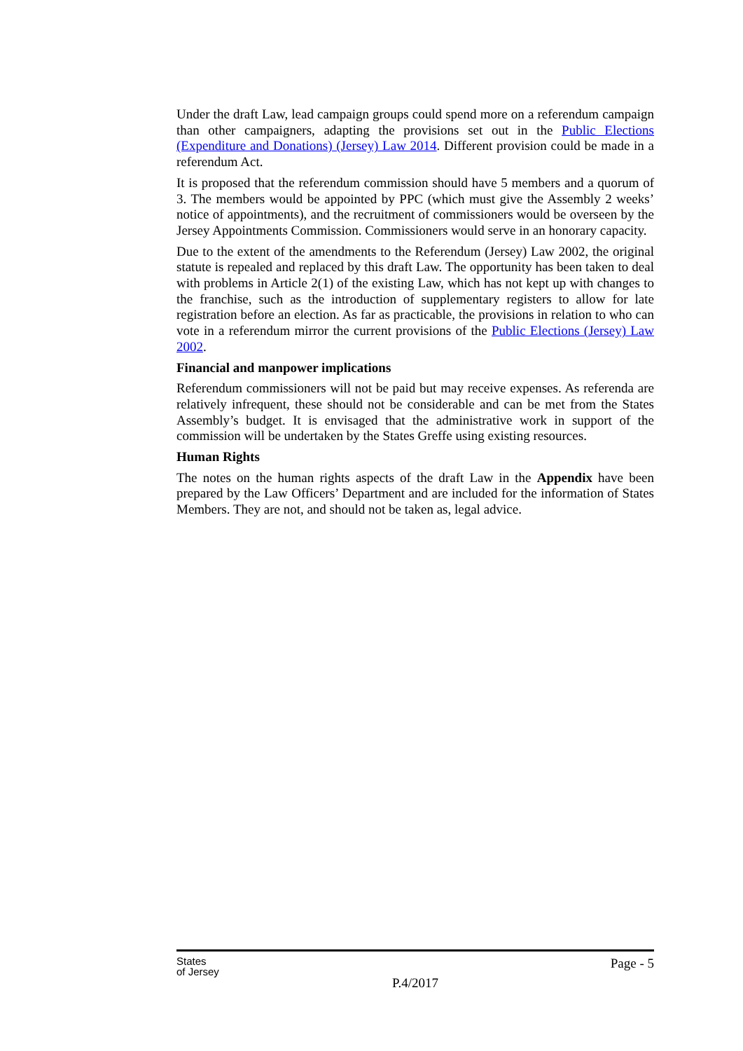Under the draft Law, lead campaign groups could spend more on a referendum campaign than other campaigners, adapting the provisions set out in the Public Elections (Expenditure and Donations) (Jersey) Law 2014. Different provision could be made in a referendum Act.
It is proposed that the referendum commission should have 5 members and a quorum of 3. The members would be appointed by PPC (which must give the Assembly 2 weeks’ notice of appointments), and the recruitment of commissioners would be overseen by the Jersey Appointments Commission. Commissioners would serve in an honorary capacity.
Due to the extent of the amendments to the Referendum (Jersey) Law 2002, the original statute is repealed and replaced by this draft Law. The opportunity has been taken to deal with problems in Article 2(1) of the existing Law, which has not kept up with changes to the franchise, such as the introduction of supplementary registers to allow for late registration before an election. As far as practicable, the provisions in relation to who can vote in a referendum mirror the current provisions of the Public Elections (Jersey) Law 2002.
Financial and manpower implications
Referendum commissioners will not be paid but may receive expenses. As referenda are relatively infrequent, these should not be considerable and can be met from the States Assembly’s budget. It is envisaged that the administrative work in support of the commission will be undertaken by the States Greffe using existing resources.
Human Rights
The notes on the human rights aspects of the draft Law in the Appendix have been prepared by the Law Officers’ Department and are included for the information of States Members. They are not, and should not be taken as, legal advice.
States
of Jersey
Page - 5
P.4/2017